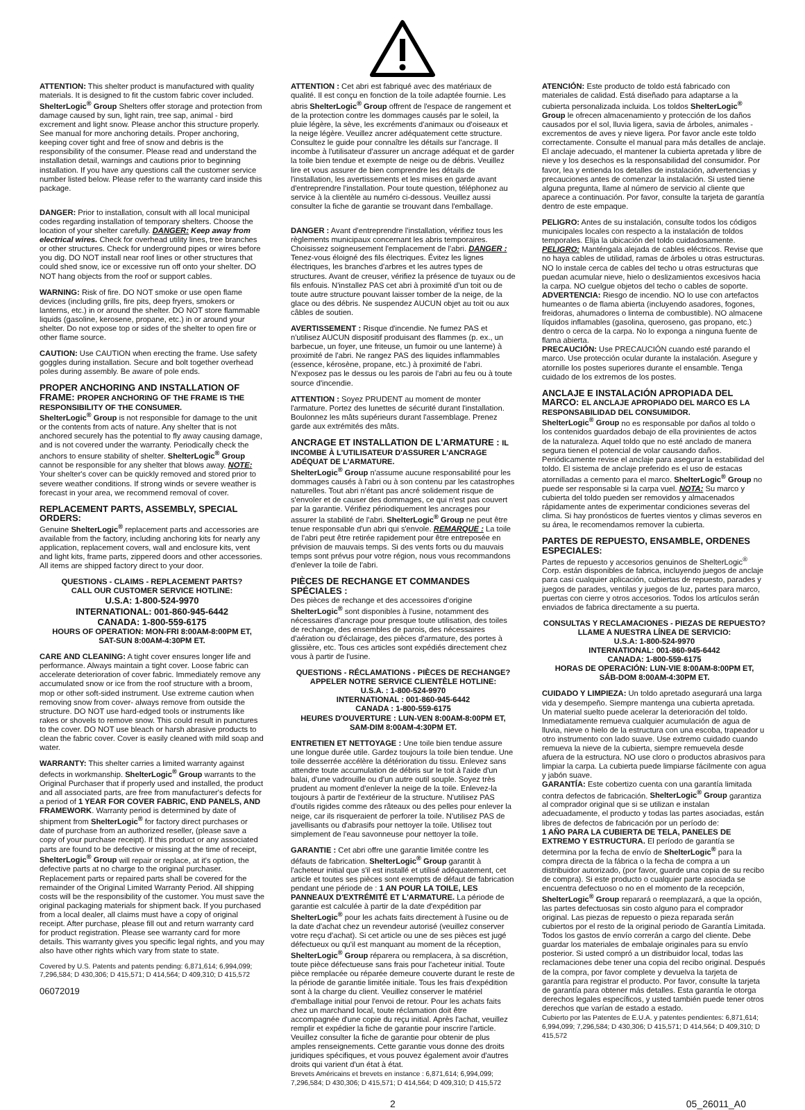ATTENTION: This shelter product is manufactured with quality materials. It is designed to fit the custom fabric cover included. ShelterLogic<sup>®</sup> Group Shelters offer storage and protection from damage caused by sun, light rain, tree sap, animal - bird excrement and light snow. Please anchor this structure properly. See manual for more anchoring details. Proper anchoring, keeping cover tight and free of snow and debris is the responsibility of the consumer. Please read and understand the installation detail, warnings and cautions prior to beginning installation. If you have any questions call the customer service number listed below. Please refer to the warranty card inside this package.
DANGER: Prior to installation, consult with all local municipal codes regarding installation of temporary shelters. Choose the location of your shelter carefully. DANGER: Keep away from electrical wires. Check for overhead utility lines, tree branches or other structures. Check for underground pipes or wires before you dig. DO NOT install near roof lines or other structures that could shed snow, ice or excessive run off onto your shelter. DO NOT hang objects from the roof or support cables.
WARNING: Risk of fire. DO NOT smoke or use open flame devices (including grills, fire pits, deep fryers, smokers or lanterns, etc.) in or around the shelter. DO NOT store flammable liquids (gasoline, kerosene, propane, etc.) in or around your shelter. Do not expose top or sides of the shelter to open fire or other flame source.
CAUTION: Use CAUTION when erecting the frame. Use safety goggles during installation. Secure and bolt together overhead poles during assembly. Be aware of pole ends.
PROPER ANCHORING AND INSTALLATION OF FRAME: PROPER ANCHORING OF THE FRAME IS THE RESPONSIBILITY OF THE CONSUMER.
ShelterLogic<sup>®</sup> Group is not responsible for damage to the unit or the contents from acts of nature. Any shelter that is not anchored securely has the potential to fly away causing damage, and is not covered under the warranty. Periodically check the anchors to ensure stability of shelter. ShelterLogic<sup>®</sup> Group cannot be responsible for any shelter that blows away. NOTE: Your shelter's cover can be quickly removed and stored prior to severe weather conditions. If strong winds or severe weather is forecast in your area, we recommend removal of cover.
REPLACEMENT PARTS, ASSEMBLY, SPECIAL ORDERS:
Genuine ShelterLogic<sup>®</sup> replacement parts and accessories are available from the factory, including anchoring kits for nearly any application, replacement covers, wall and enclosure kits, vent and light kits, frame parts, zippered doors and other accessories. All items are shipped factory direct to your door.
QUESTIONS - CLAIMS - REPLACEMENT PARTS?
CALL OUR CUSTOMER SERVICE HOTLINE:
U.S.A: 1-800-524-9970
INTERNATIONAL: 001-860-945-6442
CANADA: 1-800-559-6175
HOURS OF OPERATION: MON-FRI 8:00AM-8:00PM ET,
SAT-SUN 8:00AM-4:30PM ET.
CARE AND CLEANING: A tight cover ensures longer life and performance. Always maintain a tight cover. Loose fabric can accelerate deterioration of cover fabric. Immediately remove any accumulated snow or ice from the roof structure with a broom, mop or other soft-sided instrument. Use extreme caution when removing snow from cover- always remove from outside the structure. DO NOT use hard-edged tools or instruments like rakes or shovels to remove snow. This could result in punctures to the cover. DO NOT use bleach or harsh abrasive products to clean the fabric cover. Cover is easily cleaned with mild soap and water.
WARRANTY: This shelter carries a limited warranty against defects in workmanship. ShelterLogic<sup>®</sup> Group warrants to the Original Purchaser that if properly used and installed, the product and all associated parts, are free from manufacturer's defects for a period of 1 YEAR FOR COVER FABRIC, END PANELS, AND FRAMEWORK. Warranty period is determined by date of shipment from ShelterLogic<sup>®</sup> for factory direct purchases or date of purchase from an authorized reseller, (please save a copy of your purchase receipt). If this product or any associated parts are found to be defective or missing at the time of receipt, ShelterLogic<sup>®</sup> Group will repair or replace, at it's option, the defective parts at no charge to the original purchaser. Replacement parts or repaired parts shall be covered for the remainder of the Original Limited Warranty Period. All shipping costs will be the responsibility of the customer. You must save the original packaging materials for shipment back. If you purchased from a local dealer, all claims must have a copy of original receipt. After purchase, please fill out and return warranty card for product registration. Please see warranty card for more details. This warranty gives you specific legal rights, and you may also have other rights which vary from state to state.
Covered by U.S. Patents and patents pending: 6,871,614; 6,994,099; 7,296,584; D 430,306; D 415,571; D 414,564; D 409,310; D 415,572
06072019
ATTENTION : Cet abri est fabriqué avec des matériaux de qualité. Il est conçu en fonction de la toile adaptée fournie. Les abris ShelterLogic<sup>®</sup> Group offrent de l'espace de rangement et de la protection contre les dommages causés par le soleil, la pluie légère, la sève, les excréments d'animaux ou d'oiseaux et la neige légère. Veuillez ancrer adéquatement cette structure. Consultez le guide pour connaître les détails sur l'ancrage. Il incombe à l'utilisateur d'assurer un ancrage adéquat et de garder la toile bien tendue et exempte de neige ou de débris. Veuillez lire et vous assurer de bien comprendre les détails de l'installation, les avertissements et les mises en garde avant d'entreprendre l'installation. Pour toute question, téléphonez au service à la clientèle au numéro ci-dessous. Veuillez aussi consulter la fiche de garantie se trouvant dans l'emballage.
DANGER : Avant d'entreprendre l'installation, vérifiez tous les règlements municipaux concernant les abris temporaires. Choisissez soigneusement l'emplacement de l'abri. DANGER : Tenez-vous éloigné des fils électriques. Évitez les lignes électriques, les branches d'arbres et les autres types de structures. Avant de creuser, vérifiez la présence de tuyaux ou de fils enfouis. N'installez PAS cet abri à proximité d'un toit ou de toute autre structure pouvant laisser tomber de la neige, de la glace ou des débris. Ne suspendez AUCUN objet au toit ou aux câbles de soutien.
AVERTISSEMENT : Risque d'incendie. Ne fumez PAS et n'utilisez AUCUN dispositif produisant des flammes (p. ex., un barbecue, un foyer, une friteuse, un fumoir ou une lanterne) à proximité de l'abri. Ne rangez PAS des liquides inflammables (essence, kérosène, propane, etc.) à proximité de l'abri. N'exposez pas le dessus ou les parois de l'abri au feu ou à toute source d'incendie.
ATTENTION : Soyez PRUDENT au moment de monter l'armature. Portez des lunettes de sécurité durant l'installation. Boulonnez les mâts supérieurs durant l'assemblage. Prenez garde aux extrémités des mâts.
ANCRAGE ET INSTALLATION DE L'ARMATURE : IL INCOMBE À L'UTILISATEUR D'ASSURER L'ANCRAGE ADÉQUAT DE L'ARMATURE.
ShelterLogic<sup>®</sup> Group n'assume aucune responsabilité pour les dommages causés à l'abri ou à son contenu par les catastrophes naturelles. Tout abri n'étant pas ancré solidement risque de s'envoler et de causer des dommages, ce qui n'est pas couvert par la garantie. Vérifiez périodiquement les ancrages pour assurer la stabilité de l'abri. ShelterLogic<sup>®</sup> Group ne peut être tenue responsable d'un abri qui s'envole. REMARQUE : La toile de l'abri peut être retirée rapidement pour être entreposée en prévision de mauvais temps. Si des vents forts ou du mauvais temps sont prévus pour votre région, nous vous recommandons d'enlever la toile de l'abri.
PIÈCES DE RECHANGE ET COMMANDES SPÉCIALES :
Des pièces de rechange et des accessoires d'origine ShelterLogic<sup>®</sup> sont disponibles à l'usine, notamment des nécessaires d'ancrage pour presque toute utilisation, des toiles de rechange, des ensembles de parois, des nécessaires d'aération ou d'éclairage, des pièces d'armature, des portes à glissière, etc. Tous ces articles sont expédiés directement chez vous à partir de l'usine.
QUESTIONS - RÉCLAMATIONS - PIÈCES DE RECHANGE?
APPELER NOTRE SERVICE CLIENTÈLE HOTLINE:
U.S.A. : 1-800-524-9970
INTERNATIONAL : 001-860-945-6442
CANADA : 1-800-559-6175
HEURES D'OUVERTURE : LUN-VEN 8:00AM-8:00PM ET,
SAM-DIM 8:00AM-4:30PM ET.
ENTRETIEN ET NETTOYAGE : Une toile bien tendue assure une longue durée utile. Gardez toujours la toile bien tendue. Une toile desserrée accélère la détérioration du tissu. Enlevez sans attendre toute accumulation de débris sur le toit à l'aide d'un balai, d'une vadrouille ou d'un autre outil souple. Soyez très prudent au moment d'enlever la neige de la toile. Enlevez-la toujours à partir de l'extérieur de la structure. N'utilisez PAS d'outils rigides comme des râteaux ou des pelles pour enlever la neige, car ils risqueraient de perforer la toile. N'utilisez PAS de javellisants ou d'abrasifs pour nettoyer la toile. Utilisez tout simplement de l'eau savonneuse pour nettoyer la toile.
GARANTIE : Cet abri offre une garantie limitée contre les défauts de fabrication. ShelterLogic<sup>®</sup> Group garantit à l'acheteur initial que s'il est installé et utilisé adéquatement, cet article et toutes ses pièces sont exempts de défaut de fabrication pendant une période de : 1 AN POUR LA TOILE, LES PANNEAUX D'EXTRÉMITÉ ET L'ARMATURE. La période de garantie est calculée à partir de la date d'expédition par ShelterLogic<sup>®</sup> pour les achats faits directement à l'usine ou de la date d'achat chez un revendeur autorisé (veuillez conserver votre reçu d'achat). Si cet article ou une de ses pièces est jugé défectueux ou qu'il est manquant au moment de la réception, ShelterLogic<sup>®</sup> Group réparera ou remplacera, à sa discrétion, toute pièce défectueuse sans frais pour l'acheteur initial. Toute pièce remplacée ou réparée demeure couverte durant le reste de la période de garantie limitée initiale. Tous les frais d'expédition sont à la charge du client. Veuillez conserver le matériel d'emballage initial pour l'envoi de retour. Pour les achats faits chez un marchand local, toute réclamation doit être accompagnée d'une copie du reçu initial. Après l'achat, veuillez remplir et expédier la fiche de garantie pour inscrire l'article. Veuillez consulter la fiche de garantie pour obtenir de plus amples renseignements. Cette garantie vous donne des droits juridiques spécifiques, et vous pouvez également avoir d'autres droits qui varient d'un état à état.
Brevets Américains et brevets en instance : 6,871,614; 6,994,099; 7,296,584; D 430,306; D 415,571; D 414,564; D 409,310; D 415,572
ATENCIÓN: Este producto de toldo está fabricado con materiales de calidad. Está diseñado para adaptarse a la cubierta personalizada incluida. Los toldos ShelterLogic<sup>®</sup> Group le ofrecen almacenamiento y protección de los daños causados por el sol, lluvia ligera, savia de árboles, animales - excrementos de aves y nieve ligera. Por favor ancle este toldo correctamente. Consulte el manual para más detalles de anclaje. El anclaje adecuado, el mantener la cubierta apretada y libre de nieve y los desechos es la responsabilidad del consumidor. Por favor, lea y entienda los detalles de instalación, advertencias y precauciones antes de comenzar la instalación. Si usted tiene alguna pregunta, llame al número de servicio al cliente que aparece a continuación. Por favor, consulte la tarjeta de garantía dentro de este empaque.
PELIGRO: Antes de su instalación, consulte todos los códigos municipales locales con respecto a la instalación de toldos temporales. Elija la ubicación del toldo cuidadosamente. PELIGRO: Manténgala alejada de cables eléctricos. Revise que no haya cables de utilidad, ramas de árboles u otras estructuras. NO lo instale cerca de cables del techo u otras estructuras que puedan acumular nieve, hielo o deslizamientos excesivos hacia la carpa. NO cuelgue objetos del techo o cables de soporte.
ADVERTENCIA: Riesgo de incendio. NO lo use con artefactos humeantes o de flama abierta (incluyendo asadores, fogones, freidoras, ahumadores o linterna de combustible). NO almacene líquidos inflamables (gasolina, queroseno, gas propano, etc.) dentro o cerca de la carpa. No lo exponga a ninguna fuente de flama abierta.
PRECAUCIÓN: Use PRECAUCIÓN cuando esté parando el marco. Use protección ocular durante la instalación. Asegure y atornille los postes superiores durante el ensamble. Tenga cuidado de los extremos de los postes.
ANCLAJE E INSTALACIÓN APROPIADA DEL MARCO: EL ANCLAJE APROPIADO DEL MARCO ES LA RESPONSABILIDAD DEL CONSUMIDOR.
ShelterLogic<sup>®</sup> Group no es responsable por daños al toldo o los contenidos guardados debajo de ella provinientes de actos de la naturaleza. Aquel toldo que no esté anclado de manera segura tienen el potencial de volar causando daños. Periódicamente revise el anclaje para asegurar la estabilidad del toldo. El sistema de anclaje preferido es el uso de estacas atornilladas a cemento para el marco. ShelterLogic<sup>®</sup> Group no puede ser responsable si la carpa vuel. NOTA: Su marco y cubierta del toldo pueden ser removidos y almacenados rápidamente antes de experimentar condiciones severas del clima. Si hay pronósticos de fuertes vientos y climas severos en su área, le recomendamos remover la cubierta.
PARTES DE REPUESTO, ENSAMBLE, ORDENES ESPECIALES:
Partes de repuesto y accesorios genuinos de ShelterLogic<sup>®</sup> Corp. están disponibles de fabrica, incluyendo juegos de anclaje para casi cualquier aplicación, cubiertas de repuesto, parades y juegos de parades, ventilas y juegos de luz, partes para marco, puertas con cierre y otros accesorios. Todos los artículos serán enviados de fabrica directamente a su puerta.
CONSULTAS Y RECLAMACIONES - PIEZAS DE REPUESTO? LLAME A NUESTRA LÍNEA DE SERVICIO:
U.S.A: 1-800-524-9970
INTERNATIONAL: 001-860-945-6442
CANADA: 1-800-559-6175
HORAS DE OPERACIÓN: LUN-VIE 8:00AM-8:00PM ET,
SÁB-DOM 8:00AM-4:30PM ET.
CUIDADO Y LIMPIEZA: Un toldo apretado asegurará una larga vida y desempeño. Siempre mantenga una cubierta apretada. Un material suelto puede acelerar la deterioración del toldo. Inmediatamente remueva cualquier acumulación de agua de lluvia, nieve o hielo de la estructura con una escoba, trapeador u otro instrumento con lado suave. Use extremo cuidado cuando remueva la nieve de la cubierta, siempre remuevela desde afuera de la estructura. NO use cloro o productos abrasivos para limpiar la carpa. La cubierta puede limpiarse fácilmente con agua y jabón suave.
GARANTÍA: Este cobertizo cuenta con una garantía limitada contra defectos de fabricación. ShelterLogic<sup>®</sup> Group garantiza al comprador original que si se utilizan e instalan adecuadamente, el producto y todas las partes asociadas, están libres de defectos de fabricación por un período de:
1 AÑO PARA LA CUBIERTA DE TELA, PANELES DE EXTREMO Y ESTRUCTURA. El período de garantía se determina por la fecha de envío de ShelterLogic<sup>®</sup> para la compra directa de la fábrica o la fecha de compra a un distribuidor autorizado, (por favor, guarde una copia de su recibo de compra). Si este producto o cualquier parte asociada se encuentra defectuoso o no en el momento de la recepción, ShelterLogic<sup>®</sup> Group reparará o reemplazará, a que la opción, las partes defectuosas sin costo alguno para el comprador original. Las piezas de repuesto o pieza reparada serán cubiertos por el resto de la original periodo de Garantía Limitada. Todos los gastos de envío correrán a cargo del cliente. Debe guardar los materiales de embalaje originales para su envío posterior. Si usted compró a un distribuidor local, todas las reclamaciones debe tener una copia del recibo original. Después de la compra, por favor complete y devuelva la tarjeta de garantía para registrar el producto. Por favor, consulte la tarjeta de garantía para obtener más detalles. Esta garantía le otorga derechos legales específicos, y usted también puede tener otros derechos que varían de estado a estado.
Cubierto por las Patentes de E.U.A. y patentes pendientes: 6,871,614; 6,994,099; 7,296,584; D 430,306; D 415,571; D 414,564; D 409,310; D 415,572
2 05_26011_A0